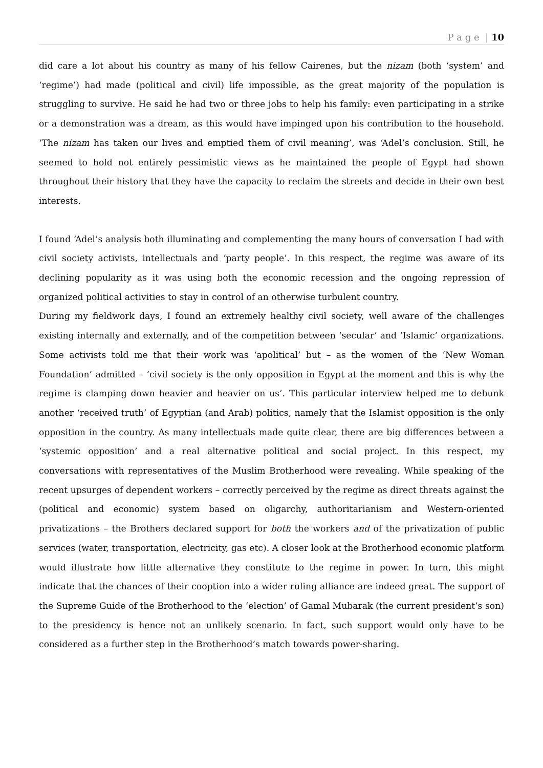P a g e | 10
did care a lot about his country as many of his fellow Cairenes, but the nizam (both ‘system’ and ‘regime’) had made (political and civil) life impossible, as the great majority of the population is struggling to survive. He said he had two or three jobs to help his family: even participating in a strike or a demonstration was a dream, as this would have impinged upon his contribution to the household. ‘The nizam has taken our lives and emptied them of civil meaning’, was ‘Adel’s conclusion. Still, he seemed to hold not entirely pessimistic views as he maintained the people of Egypt had shown throughout their history that they have the capacity to reclaim the streets and decide in their own best interests.
I found ‘Adel’s analysis both illuminating and complementing the many hours of conversation I had with civil society activists, intellectuals and ‘party people’. In this respect, the regime was aware of its declining popularity as it was using both the economic recession and the ongoing repression of organized political activities to stay in control of an otherwise turbulent country.
During my fieldwork days, I found an extremely healthy civil society, well aware of the challenges existing internally and externally, and of the competition between ‘secular’ and ‘Islamic’ organizations. Some activists told me that their work was ‘apolitical’ but – as the women of the ‘New Woman Foundation’ admitted – ‘civil society is the only opposition in Egypt at the moment and this is why the regime is clamping down heavier and heavier on us’. This particular interview helped me to debunk another ‘received truth’ of Egyptian (and Arab) politics, namely that the Islamist opposition is the only opposition in the country. As many intellectuals made quite clear, there are big differences between a ‘systemic opposition’ and a real alternative political and social project. In this respect, my conversations with representatives of the Muslim Brotherhood were revealing. While speaking of the recent upsurges of dependent workers – correctly perceived by the regime as direct threats against the (political and economic) system based on oligarchy, authoritarianism and Western-oriented privatizations – the Brothers declared support for both the workers and of the privatization of public services (water, transportation, electricity, gas etc). A closer look at the Brotherhood economic platform would illustrate how little alternative they constitute to the regime in power. In turn, this might indicate that the chances of their cooption into a wider ruling alliance are indeed great. The support of the Supreme Guide of the Brotherhood to the ‘election’ of Gamal Mubarak (the current president’s son) to the presidency is hence not an unlikely scenario. In fact, such support would only have to be considered as a further step in the Brotherhood’s match towards power-sharing.